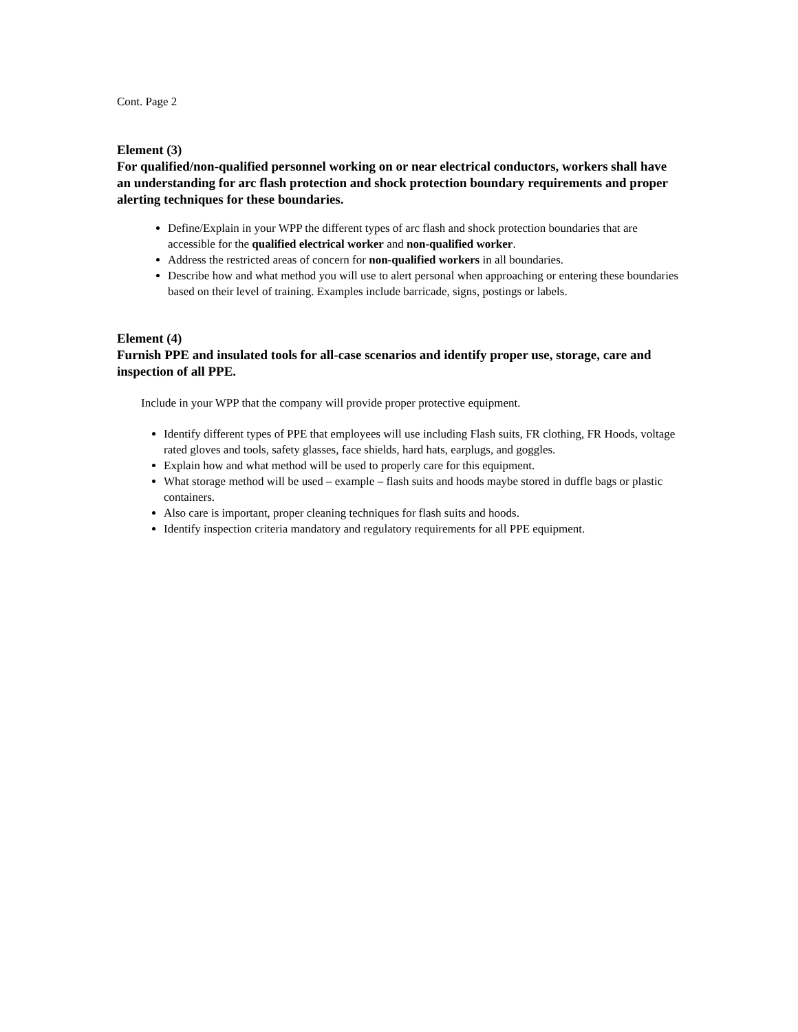Cont. Page 2
Element (3)
For qualified/non-qualified personnel working on or near electrical conductors, workers shall have an understanding for arc flash protection and shock protection boundary requirements and proper alerting techniques for these boundaries.
Define/Explain in your WPP the different types of arc flash and shock protection boundaries that are accessible for the qualified electrical worker and non-qualified worker.
Address the restricted areas of concern for non-qualified workers in all boundaries.
Describe how and what method you will use to alert personal when approaching or entering these boundaries based on their level of training. Examples include barricade, signs, postings or labels.
Element (4)
Furnish PPE and insulated tools for all-case scenarios and identify proper use, storage, care and inspection of all PPE.
Include in your WPP that the company will provide proper protective equipment.
Identify different types of PPE that employees will use including Flash suits, FR clothing, FR Hoods, voltage rated gloves and tools, safety glasses, face shields, hard hats, earplugs, and goggles.
Explain how and what method will be used to properly care for this equipment.
What storage method will be used – example – flash suits and hoods maybe stored in duffle bags or plastic containers.
Also care is important, proper cleaning techniques for flash suits and hoods.
Identify inspection criteria mandatory and regulatory requirements for all PPE equipment.